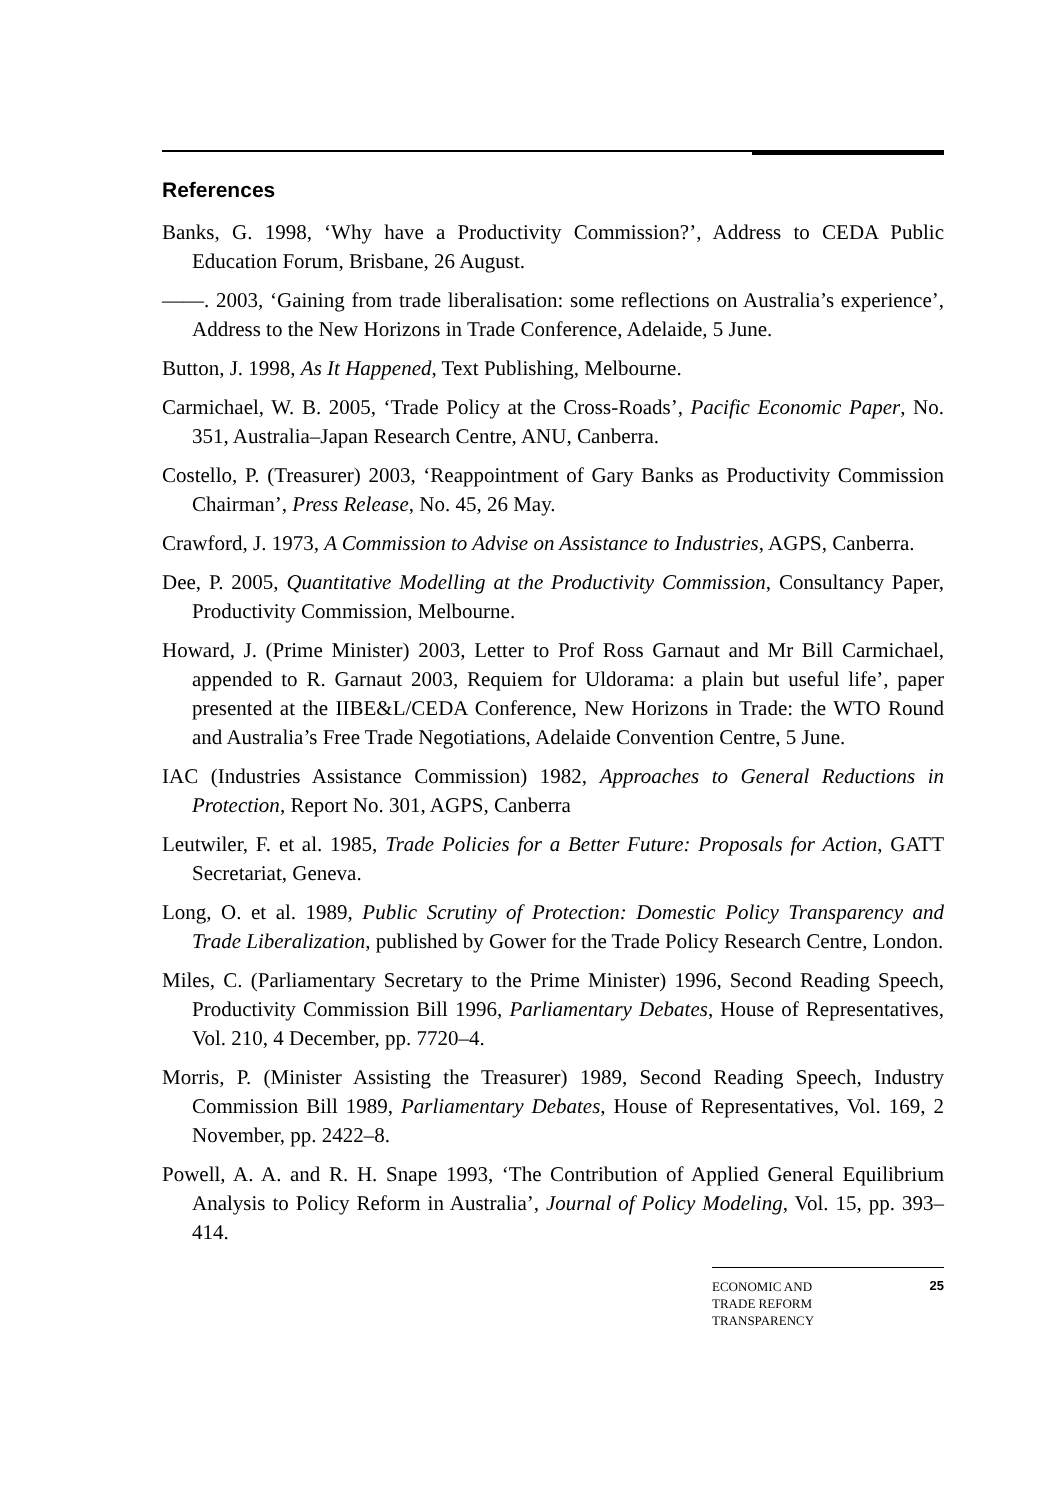References
Banks, G. 1998, ‘Why have a Productivity Commission?’, Address to CEDA Public Education Forum, Brisbane, 26 August.
——. 2003, ‘Gaining from trade liberalisation: some reflections on Australia’s experience’, Address to the New Horizons in Trade Conference, Adelaide, 5 June.
Button, J. 1998, As It Happened, Text Publishing, Melbourne.
Carmichael, W. B. 2005, ‘Trade Policy at the Cross-Roads’, Pacific Economic Paper, No. 351, Australia–Japan Research Centre, ANU, Canberra.
Costello, P. (Treasurer) 2003, ‘Reappointment of Gary Banks as Productivity Commission Chairman’, Press Release, No. 45, 26 May.
Crawford, J. 1973, A Commission to Advise on Assistance to Industries, AGPS, Canberra.
Dee, P. 2005, Quantitative Modelling at the Productivity Commission, Consultancy Paper, Productivity Commission, Melbourne.
Howard, J. (Prime Minister) 2003, Letter to Prof Ross Garnaut and Mr Bill Carmichael, appended to R. Garnaut 2003, Requiem for Uldorama: a plain but useful life’, paper presented at the IIBE&L/CEDA Conference, New Horizons in Trade: the WTO Round and Australia’s Free Trade Negotiations, Adelaide Convention Centre, 5 June.
IAC (Industries Assistance Commission) 1982, Approaches to General Reductions in Protection, Report No. 301, AGPS, Canberra
Leutwiler, F. et al. 1985, Trade Policies for a Better Future: Proposals for Action, GATT Secretariat, Geneva.
Long, O. et al. 1989, Public Scrutiny of Protection: Domestic Policy Transparency and Trade Liberalization, published by Gower for the Trade Policy Research Centre, London.
Miles, C. (Parliamentary Secretary to the Prime Minister) 1996, Second Reading Speech, Productivity Commission Bill 1996, Parliamentary Debates, House of Representatives, Vol. 210, 4 December, pp. 7720–4.
Morris, P. (Minister Assisting the Treasurer) 1989, Second Reading Speech, Industry Commission Bill 1989, Parliamentary Debates, House of Representatives, Vol. 169, 2 November, pp. 2422–8.
Powell, A. A. and R. H. Snape 1993, ‘The Contribution of Applied General Equilibrium Analysis to Policy Reform in Australia’, Journal of Policy Modeling, Vol. 15, pp. 393–414.
ECONOMIC AND
TRADE REFORM
TRANSPARENCY
25